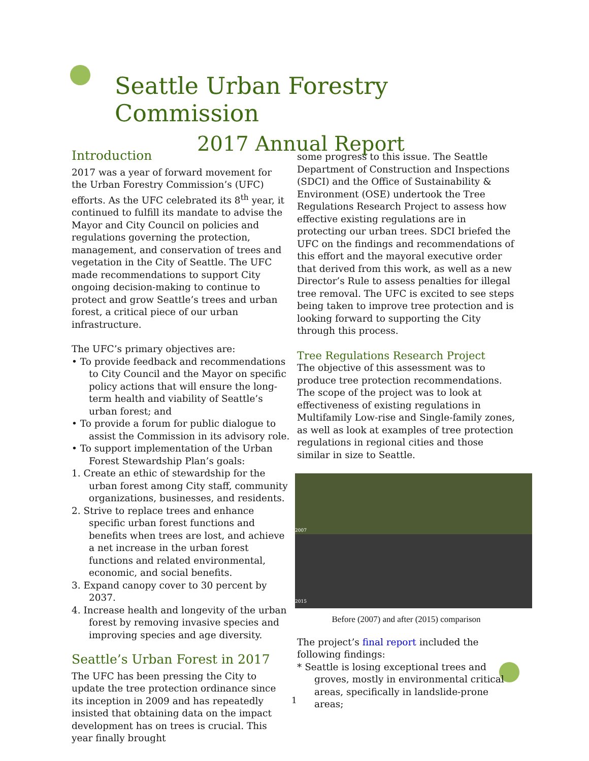Seattle Urban Forestry Commission
2017 Annual Report
Introduction
2017 was a year of forward movement for the Urban Forestry Commission’s (UFC) efforts. As the UFC celebrated its 8<sup>th</sup> year, it continued to fulfill its mandate to advise the Mayor and City Council on policies and regulations governing the protection, management, and conservation of trees and vegetation in the City of Seattle. The UFC made recommendations to support City ongoing decision-making to continue to protect and grow Seattle’s trees and urban forest, a critical piece of our urban infrastructure.
The UFC’s primary objectives are:
• To provide feedback and recommendations to City Council and the Mayor on specific policy actions that will ensure the long-term health and viability of Seattle’s urban forest; and
• To provide a forum for public dialogue to assist the Commission in its advisory role.
• To support implementation of the Urban Forest Stewardship Plan’s goals:
1. Create an ethic of stewardship for the urban forest among City staff, community organizations, businesses, and residents.
2. Strive to replace trees and enhance specific urban forest functions and benefits when trees are lost, and achieve a net increase in the urban forest functions and related environmental, economic, and social benefits.
3. Expand canopy cover to 30 percent by 2037.
4. Increase health and longevity of the urban forest by removing invasive species and improving species and age diversity.
Seattle’s Urban Forest in 2017
The UFC has been pressing the City to update the tree protection ordinance since its inception in 2009 and has repeatedly insisted that obtaining data on the impact development has on trees is crucial. This year finally brought
some progress to this issue. The Seattle Department of Construction and Inspections (SDCI) and the Office of Sustainability & Environment (OSE) undertook the Tree Regulations Research Project to assess how effective existing regulations are in protecting our urban trees. SDCI briefed the UFC on the findings and recommendations of this effort and the mayoral executive order that derived from this work, as well as a new Director’s Rule to assess penalties for illegal tree removal. The UFC is excited to see steps being taken to improve tree protection and is looking forward to supporting the City through this process.
Tree Regulations Research Project
The objective of this assessment was to produce tree protection recommendations. The scope of the project was to look at effectiveness of existing regulations in Multifamily Low-rise and Single-family zones, as well as look at examples of tree protection regulations in regional cities and those similar in size to Seattle.
2007
2015
Before (2007) and after (2015) comparison
The project’s final report included the following findings:
* Seattle is losing exceptional trees and groves, mostly in environmental critical areas, specifically in landslide-prone areas;
1